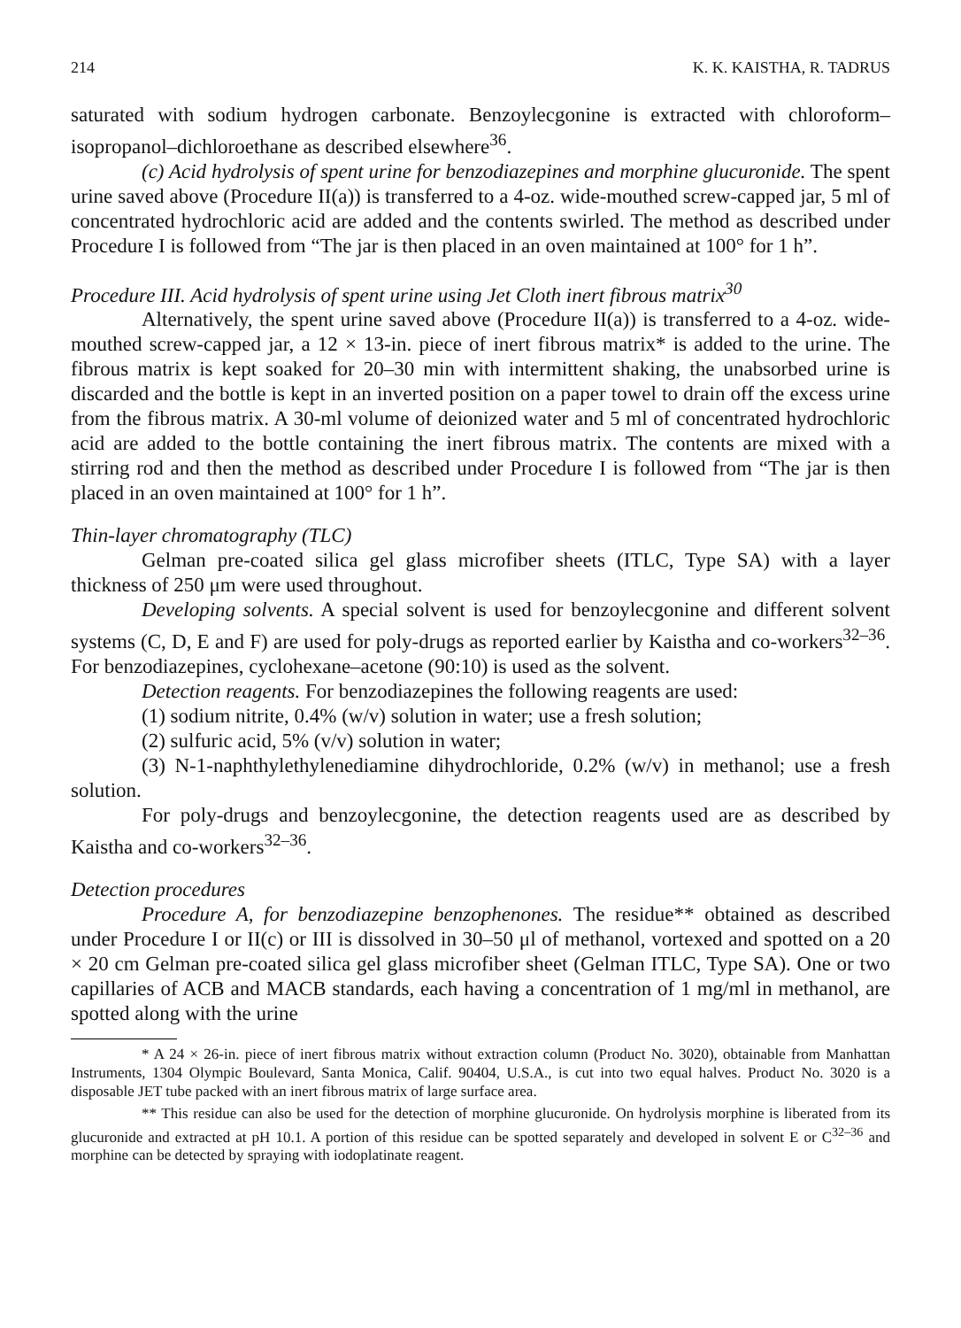214 K. K. KAISTHA, R. TADRUS
saturated with sodium hydrogen carbonate. Benzoylecgonine is extracted with chloroform–isopropanol–dichloroethane as described elsewhere<sup>36</sup>.
(c) Acid hydrolysis of spent urine for benzodiazepines and morphine glucuronide. The spent urine saved above (Procedure II(a)) is transferred to a 4-oz. wide-mouthed screw-capped jar, 5 ml of concentrated hydrochloric acid are added and the contents swirled. The method as described under Procedure I is followed from “The jar is then placed in an oven maintained at 100° for 1 h”.
Procedure III. Acid hydrolysis of spent urine using Jet Cloth inert fibrous matrix<sup>30</sup>
Alternatively, the spent urine saved above (Procedure II(a)) is transferred to a 4-oz. wide-mouthed screw-capped jar, a 12 × 13-in. piece of inert fibrous matrix* is added to the urine. The fibrous matrix is kept soaked for 20–30 min with intermittent shaking, the unabsorbed urine is discarded and the bottle is kept in an inverted position on a paper towel to drain off the excess urine from the fibrous matrix. A 30-ml volume of deionized water and 5 ml of concentrated hydrochloric acid are added to the bottle containing the inert fibrous matrix. The contents are mixed with a stirring rod and then the method as described under Procedure I is followed from “The jar is then placed in an oven maintained at 100° for 1 h”.
Thin-layer chromatography (TLC)
Gelman pre-coated silica gel glass microfiber sheets (ITLC, Type SA) with a layer thickness of 250 μm were used throughout.
Developing solvents. A special solvent is used for benzoylecgonine and different solvent systems (C, D, E and F) are used for poly-drugs as reported earlier by Kaistha and co-workers<sup>32–36</sup>. For benzodiazepines, cyclohexane–acetone (90:10) is used as the solvent.
Detection reagents. For benzodiazepines the following reagents are used:
(1) sodium nitrite, 0.4% (w/v) solution in water; use a fresh solution;
(2) sulfuric acid, 5% (v/v) solution in water;
(3) N-1-naphthylethylenediamine dihydrochloride, 0.2% (w/v) in methanol; use a fresh solution.
For poly-drugs and benzoylecgonine, the detection reagents used are as described by Kaistha and co-workers<sup>32–36</sup>.
Detection procedures
Procedure A, for benzodiazepine benzophenones. The residue** obtained as described under Procedure I or II(c) or III is dissolved in 30–50 μl of methanol, vortexed and spotted on a 20 × 20 cm Gelman pre-coated silica gel glass microfiber sheet (Gelman ITLC, Type SA). One or two capillaries of ACB and MACB standards, each having a concentration of 1 mg/ml in methanol, are spotted along with the urine
* A 24 × 26-in. piece of inert fibrous matrix without extraction column (Product No. 3020), obtainable from Manhattan Instruments, 1304 Olympic Boulevard, Santa Monica, Calif. 90404, U.S.A., is cut into two equal halves. Product No. 3020 is a disposable JET tube packed with an inert fibrous matrix of large surface area.
** This residue can also be used for the detection of morphine glucuronide. On hydrolysis morphine is liberated from its glucuronide and extracted at pH 10.1. A portion of this residue can be spotted separately and developed in solvent E or C<sup>32–36</sup> and morphine can be detected by spraying with iodoplatinate reagent.